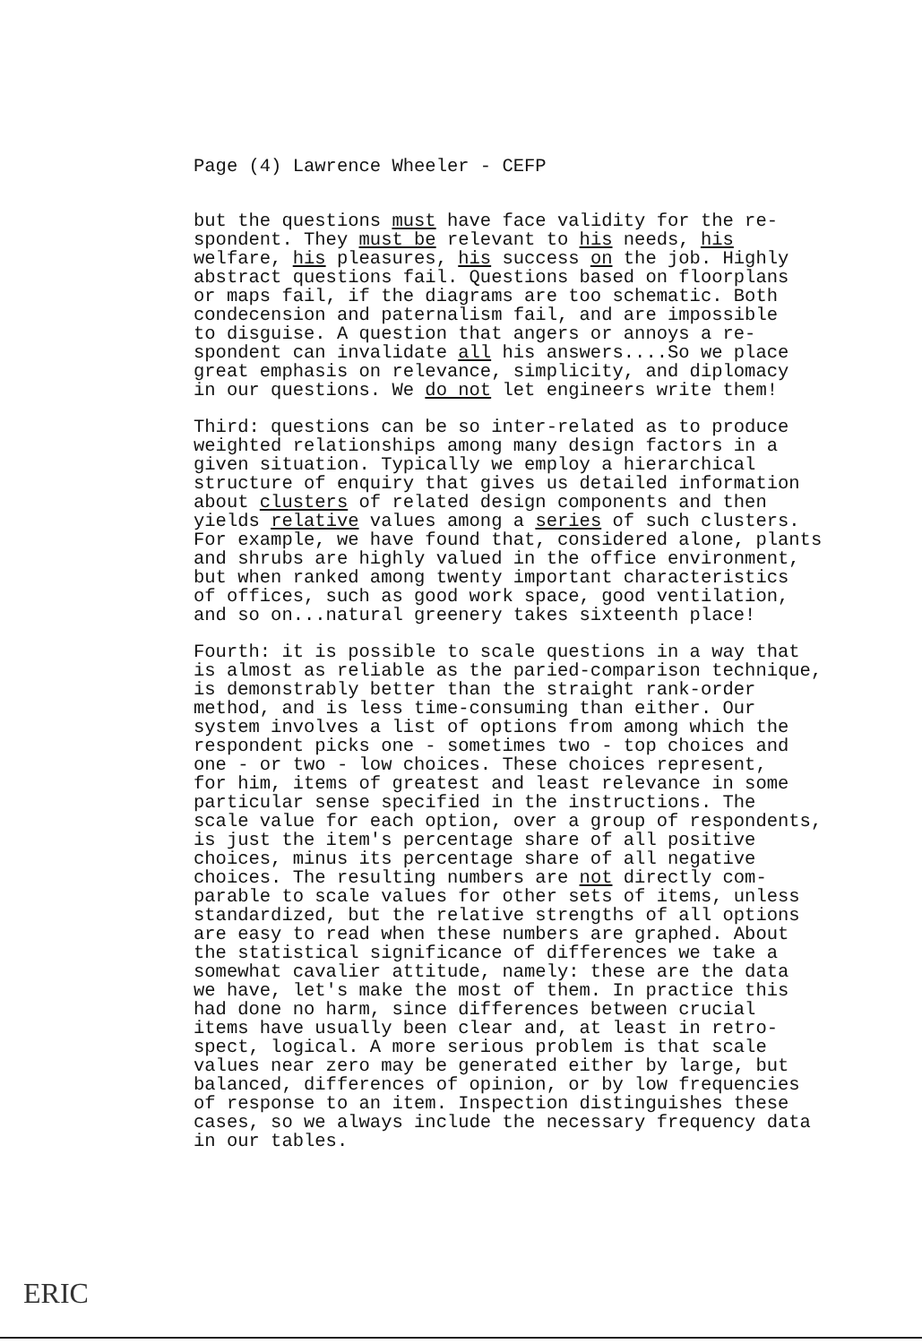Page (4) Lawrence Wheeler - CEFP
but the questions must have face validity for the re- spondent. They must be relevant to his needs, his welfare, his pleasures, his success on the job. Highly abstract questions fail. Questions based on floorplans or maps fail, if the diagrams are too schematic. Both condecension and paternalism fail, and are impossible to disguise. A question that angers or annoys a re- spondent can invalidate all his answers....So we place great emphasis on relevance, simplicity, and diplomacy in our questions. We do not let engineers write them!
Third: questions can be so inter-related as to produce weighted relationships among many design factors in a given situation. Typically we employ a hierarchical structure of enquiry that gives us detailed information about clusters of related design components and then yields relative values among a series of such clusters. For example, we have found that, considered alone, plants and shrubs are highly valued in the office environment, but when ranked among twenty important characteristics of offices, such as good work space, good ventilation, and so on...natural greenery takes sixteenth place!
Fourth: it is possible to scale questions in a way that is almost as reliable as the paried-comparison technique, is demonstrably better than the straight rank-order method, and is less time-consuming than either. Our system involves a list of options from among which the respondent picks one - sometimes two - top choices and one - or two - low choices. These choices represent, for him, items of greatest and least relevance in some particular sense specified in the instructions. The scale value for each option, over a group of respondents, is just the item's percentage share of all positive choices, minus its percentage share of all negative choices. The resulting numbers are not directly com- parable to scale values for other sets of items, unless standardized, but the relative strengths of all options are easy to read when these numbers are graphed. About the statistical significance of differences we take a somewhat cavalier attitude, namely: these are the data we have, let's make the most of them. In practice this had done no harm, since differences between crucial items have usually been clear and, at least in retro- spect, logical. A more serious problem is that scale values near zero may be generated either by large, but balanced, differences of opinion, or by low frequencies of response to an item. Inspection distinguishes these cases, so we always include the necessary frequency data in our tables.
ERIC